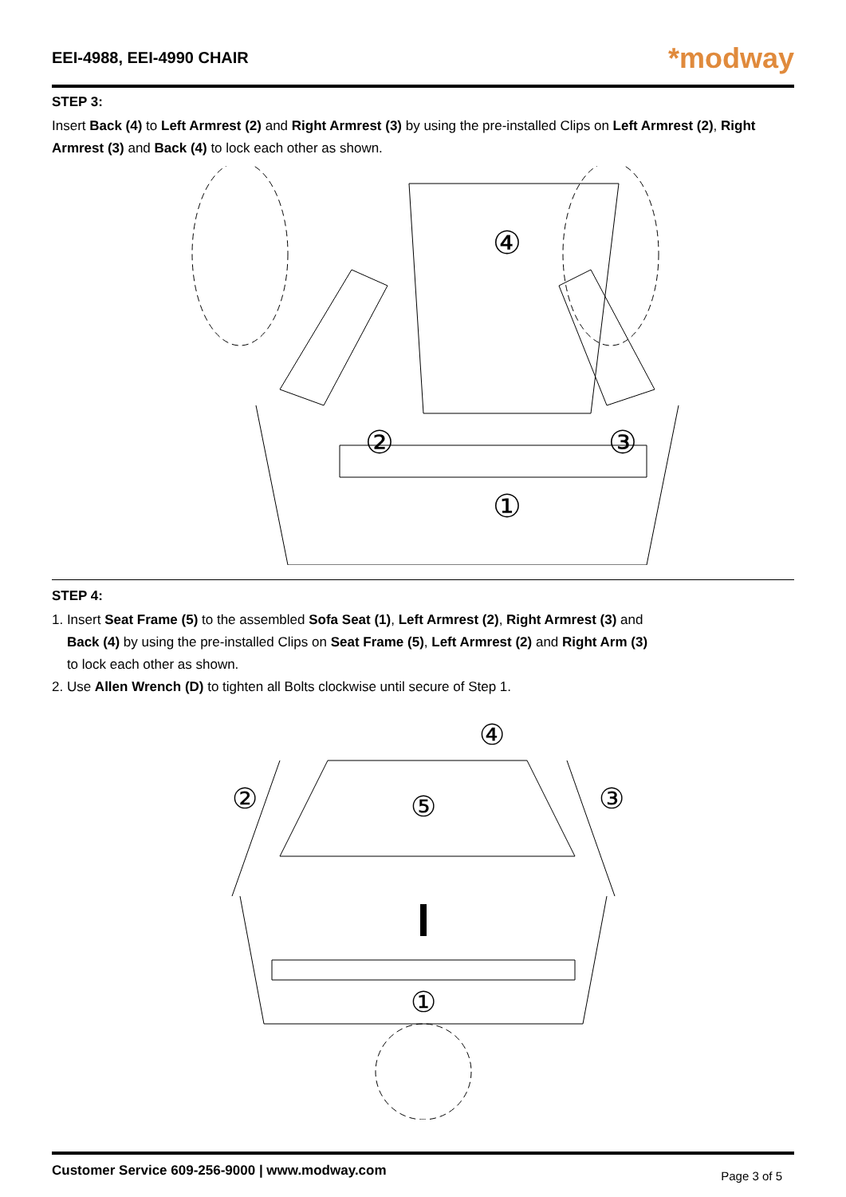EEI-4988, EEI-4990 CHAIR
*modway
STEP 3:
Insert Back (4) to Left Armrest (2) and Right Armrest (3) by using the pre-installed Clips on Left Armrest (2), Right Armrest (3) and Back (4) to lock each other as shown.
④
②
③
①
STEP 4:
1. Insert Seat Frame (5) to the assembled Sofa Seat (1), Left Armrest (2), Right Armrest (3) and
Back (4) by using the pre-installed Clips on Seat Frame (5), Left Armrest (2) and Right Arm (3)
to lock each other as shown.
2. Use Allen Wrench (D) to tighten all Bolts clockwise until secure of Step 1.
④
②
③
⑤
①
Customer Service 609-256-9000 | www.modway.com Page 3 of 5